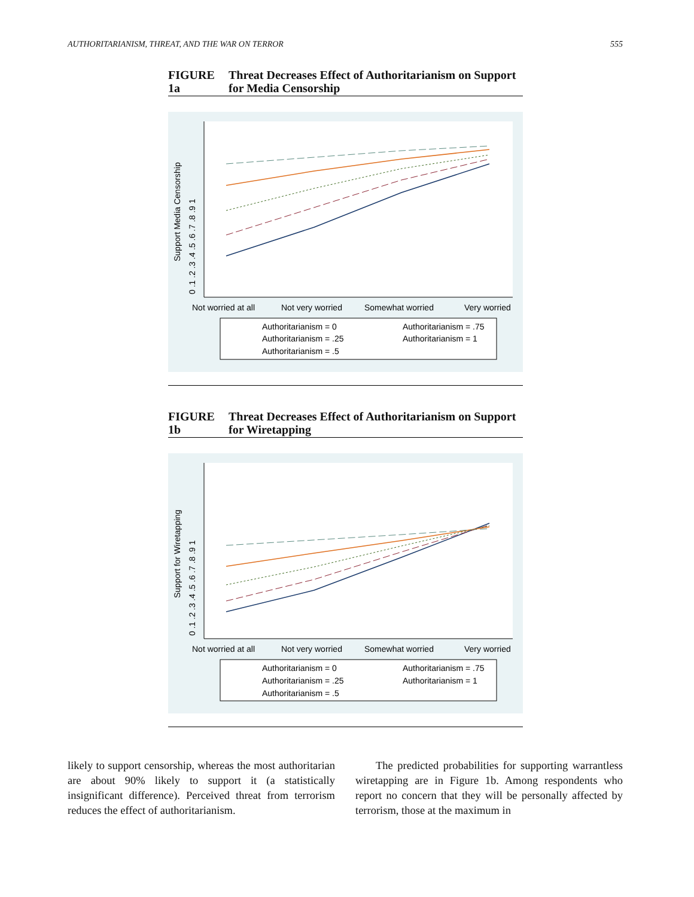AUTHORITARIANISM, THREAT, AND THE WAR ON TERROR 555
FIGURE 1a Threat Decreases Effect of Authoritarianism on Support for Media Censorship
Support Media Censorship
0 .1 .2 .3 .4 .5 .6 .7 .8 .9 1
Not worried at all
Not very worried
Somewhat worried
Very worried
Authoritarianism = 0
Authoritarianism = .75
Authoritarianism = .25
Authoritarianism = 1
Authoritarianism = .5
FIGURE 1b Threat Decreases Effect of Authoritarianism on Support for Wiretapping
Support for Wiretapping
0 .1 .2 .3 .4 .5 .6 .7 .8 .9 1
Not worried at all
Not very worried
Somewhat worried
Very worried
Authoritarianism = 0
Authoritarianism = .75
Authoritarianism = .25
Authoritarianism = 1
Authoritarianism = .5
likely to support censorship, whereas the most authoritarian are about 90% likely to support it (a statistically insignificant difference). Perceived threat from terrorism reduces the effect of authoritarianism.
The predicted probabilities for supporting warrantless wiretapping are in Figure 1b. Among respondents who report no concern that they will be personally affected by terrorism, those at the maximum in